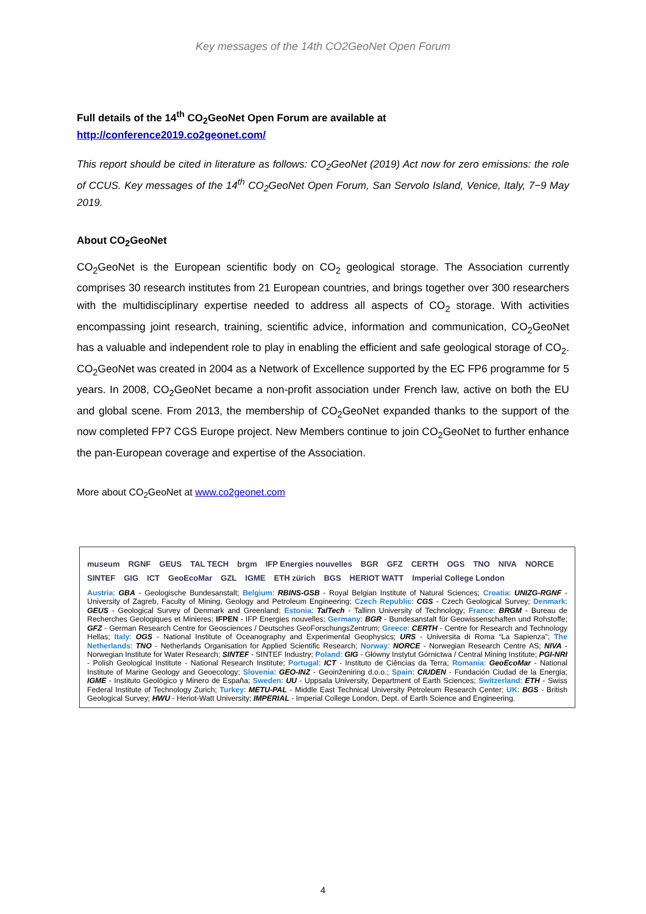Key messages of the 14th CO2GeoNet Open Forum
Full details of the 14<sup>th</sup> CO<sub>2</sub>GeoNet Open Forum are available at
http://conference2019.co2geonet.com/
This report should be cited in literature as follows: CO<sub>2</sub>GeoNet (2019) Act now for zero emissions: the role of CCUS. Key messages of the 14<sup>th</sup> CO<sub>2</sub>GeoNet Open Forum, San Servolo Island, Venice, Italy, 7−9 May 2019.
About CO<sub>2</sub>GeoNet
CO<sub>2</sub>GeoNet is the European scientific body on CO<sub>2</sub> geological storage. The Association currently comprises 30 research institutes from 21 European countries, and brings together over 300 researchers with the multidisciplinary expertise needed to address all aspects of CO<sub>2</sub> storage. With activities encompassing joint research, training, scientific advice, information and communication, CO<sub>2</sub>GeoNet has a valuable and independent role to play in enabling the efficient and safe geological storage of CO<sub>2</sub>. CO<sub>2</sub>GeoNet was created in 2004 as a Network of Excellence supported by the EC FP6 programme for 5 years. In 2008, CO<sub>2</sub>GeoNet became a non-profit association under French law, active on both the EU and global scene. From 2013, the membership of CO<sub>2</sub>GeoNet expanded thanks to the support of the now completed FP7 CGS Europe project. New Members continue to join CO<sub>2</sub>GeoNet to further enhance the pan-European coverage and expertise of the Association.
More about CO<sub>2</sub>GeoNet at www.co2geonet.com
museum RGNF GEUS TAL TECH brgm IFP Energies nouvelles BGR GFZ CERTH OGS TNO NIVA NORCE SINTEF GIG ICT GeoEcoMar GZL IGME ETH zürich BGS HERIOT WATT Imperial College London
Austria: GBA - Geologische Bundesanstalt; Belgium: RBINS-GSB - Royal Belgian Institute of Natural Sciences; Croatia: UNIZG-RGNF - University of Zagreb, Faculty of Mining, Geology and Petroleum Engineering; Czech Republic: CGS - Czech Geological Survey; Denmark: GEUS - Geological Survey of Denmark and Greenland; Estonia: TalTech - Tallinn University of Technology; France: BRGM - Bureau de Recherches Geologiques et Minieres; IFPEN - IFP Energies nouvelles; Germany: BGR - Bundesanstalt für Geowissenschaften und Rohstoffe; GFZ - German Research Centre for Geosciences / Deutsches GeoForschungsZentrum; Greece: CERTH - Centre for Research and Technology Hellas; Italy: OGS - National Institute of Oceanography and Experimental Geophysics; URS - Universita di Roma “La Sapienza”; The Netherlands: TNO - Netherlands Organisation for Applied Scientific Research; Norway: NORCE - Norwegian Research Centre AS; NIVA - Norwegian Institute for Water Research; SINTEF - SINTEF Industry; Poland: GIG - Główny Instytut Górnictwa / Central Mining Institute; PGI-NRI - Polish Geological Institute - National Research Institute; Portugal: ICT - Instituto de Ciências da Terra; Romania: GeoEcoMar - National Institute of Marine Geology and Geoecology; Slovenia: GEO-INZ - Geoinženiring d.o.o.; Spain: CIUDEN - Fundación Ciudad de la Energia; IGME - Instituto Geológico y Minero de España; Sweden: UU - Uppsala University, Department of Earth Sciences; Switzerland: ETH - Swiss Federal Institute of Technology Zurich; Turkey: METU-PAL - Middle East Technical University Petroleum Research Center; UK: BGS - British Geological Survey; HWU - Heriot-Watt University; IMPERIAL - Imperial College London, Dept. of Earth Science and Engineering.
4